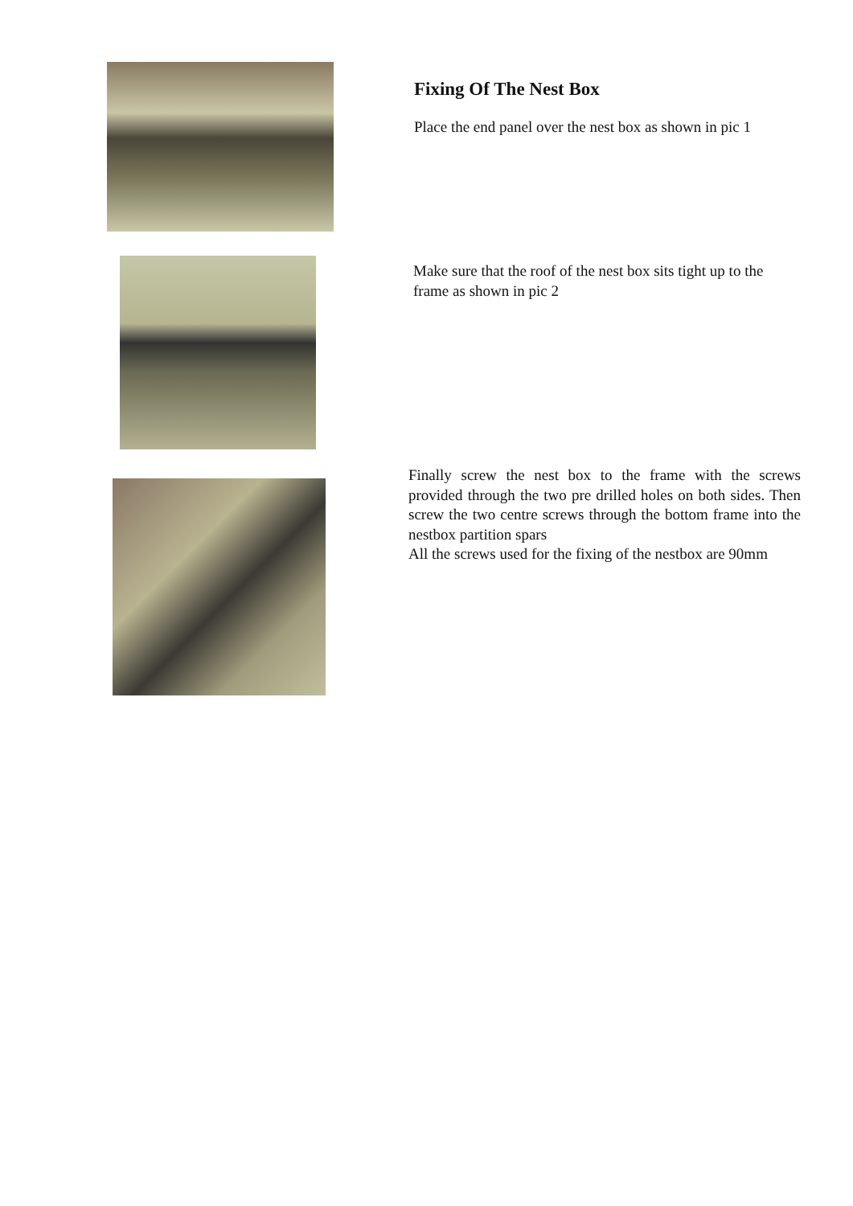Fixing Of The Nest Box
Place the end panel over the nest box as shown in pic 1
Make sure that the roof of the nest box sits tight up to the frame as shown in pic 2
Finally screw the nest box to the frame with the screws provided through the two pre drilled holes on both sides. Then screw the two centre screws through the bottom frame into the nestbox partition spars
All the screws used for the fixing of the nestbox are 90mm